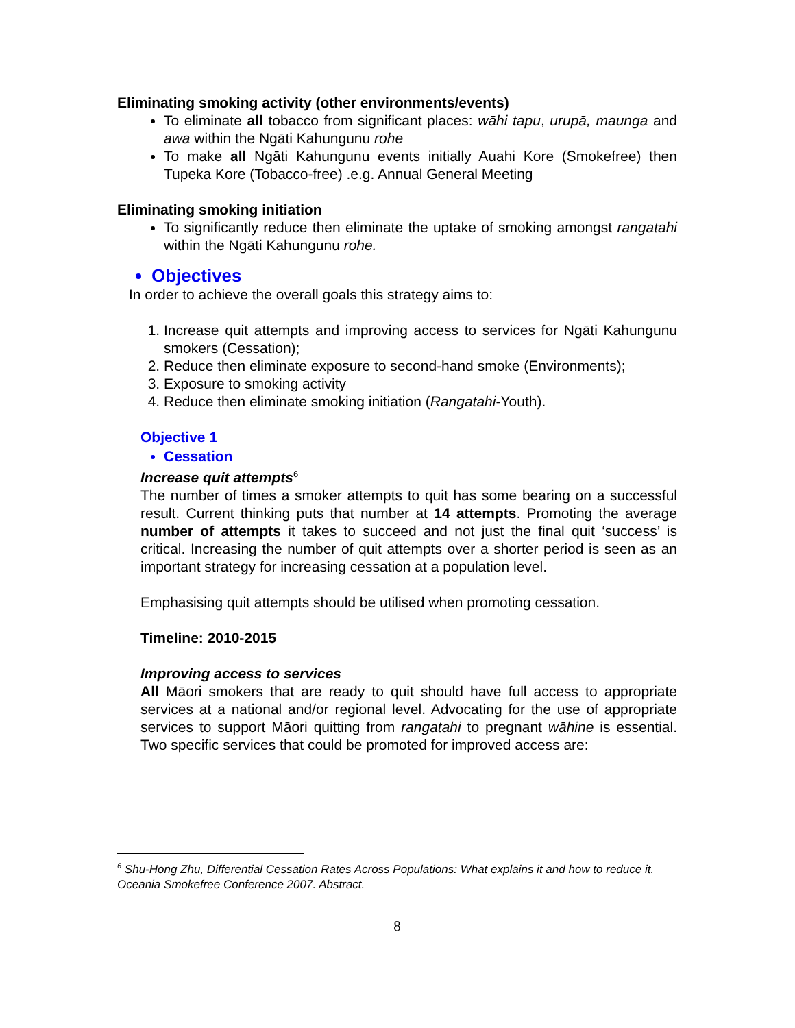Eliminating smoking activity (other environments/events)
To eliminate all tobacco from significant places: wāhi tapu, urupā, maunga and awa within the Ngāti Kahungunu rohe
To make all Ngāti Kahungunu events initially Auahi Kore (Smokefree) then Tupeka Kore (Tobacco-free) .e.g. Annual General Meeting
Eliminating smoking initiation
To significantly reduce then eliminate the uptake of smoking amongst rangatahi within the Ngāti Kahungunu rohe.
Objectives
In order to achieve the overall goals this strategy aims to:
1. Increase quit attempts and improving access to services for Ngāti Kahungunu smokers (Cessation);
2. Reduce then eliminate exposure to second-hand smoke (Environments);
3. Exposure to smoking activity
4. Reduce then eliminate smoking initiation (Rangatahi-Youth).
Objective 1
Cessation
Increase quit attempts<sup>6</sup>
The number of times a smoker attempts to quit has some bearing on a successful result. Current thinking puts that number at 14 attempts. Promoting the average number of attempts it takes to succeed and not just the final quit ‘success’ is critical. Increasing the number of quit attempts over a shorter period is seen as an important strategy for increasing cessation at a population level.
Emphasising quit attempts should be utilised when promoting cessation.
Timeline: 2010-2015
Improving access to services
All Māori smokers that are ready to quit should have full access to appropriate services at a national and/or regional level. Advocating for the use of appropriate services to support Māori quitting from rangatahi to pregnant wāhine is essential. Two specific services that could be promoted for improved access are:
<sup>6</sup> Shu-Hong Zhu, Differential Cessation Rates Across Populations: What explains it and how to reduce it. Oceania Smokefree Conference 2007. Abstract.
8